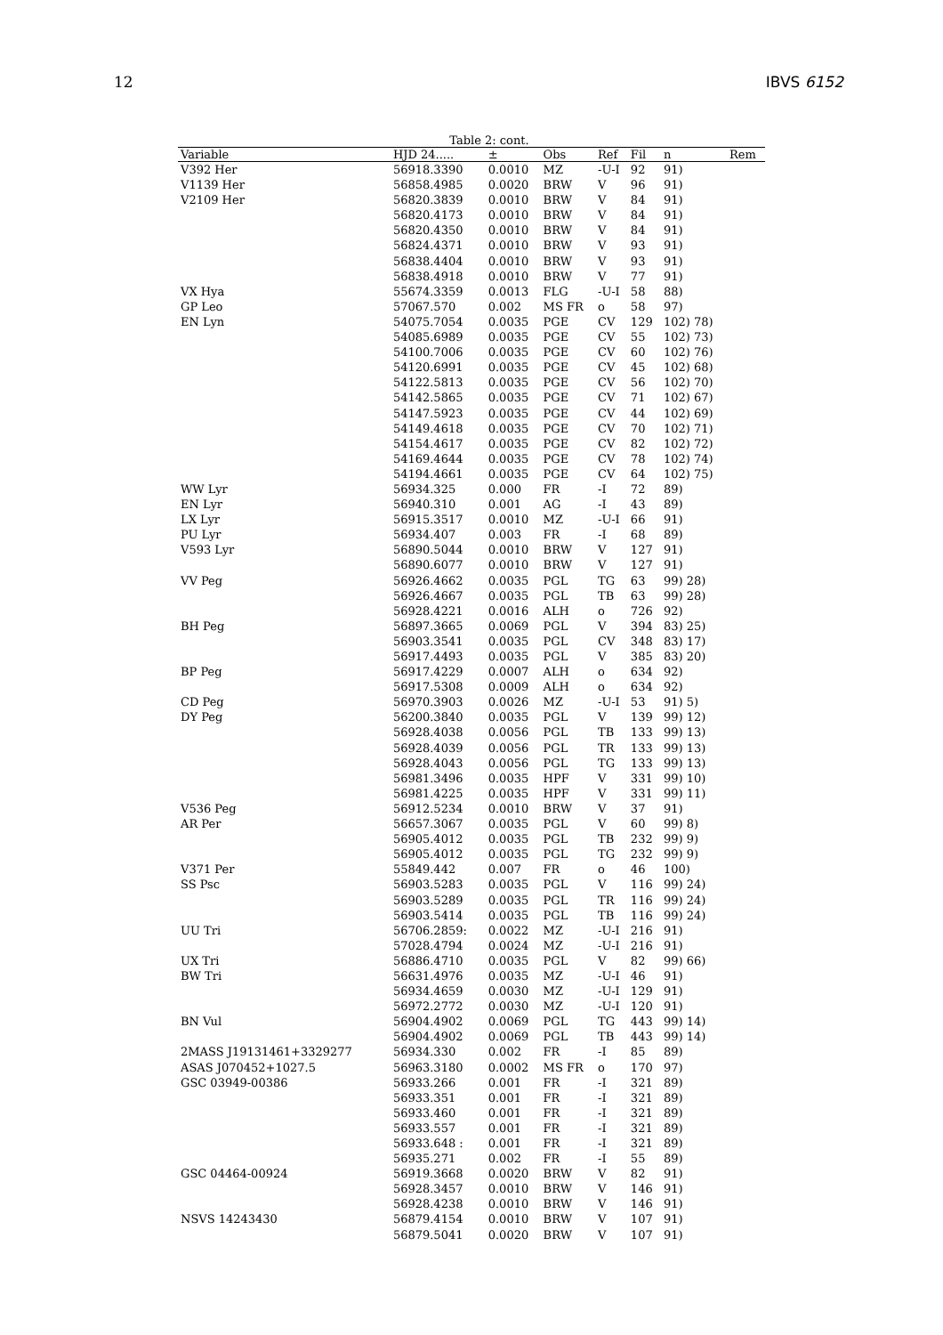12 IBVS 6152
Table 2: cont.
| Variable | HJD 24..... | ± | Obs | Ref | Fil | n | Rem |
| --- | --- | --- | --- | --- | --- | --- | --- |
| V392 Her | 56918.3390 | 0.0010 | MZ | -U-I | 92 | 91) | |
| V1139 Her | 56858.4985 | 0.0020 | BRW | V | 96 | 91) | |
| V2109 Her | 56820.3839 | 0.0010 | BRW | V | 84 | 91) | |
| | 56820.4173 | 0.0010 | BRW | V | 84 | 91) | |
| | 56820.4350 | 0.0010 | BRW | V | 84 | 91) | |
| | 56824.4371 | 0.0010 | BRW | V | 93 | 91) | |
| | 56838.4404 | 0.0010 | BRW | V | 93 | 91) | |
| | 56838.4918 | 0.0010 | BRW | V | 77 | 91) | |
| VX Hya | 55674.3359 | 0.0013 | FLG | -U-I | 58 | 88) | |
| GP Leo | 57067.570 | 0.002 | MS FR | o | 58 | 97) | |
| EN Lyn | 54075.7054 | 0.0035 | PGE | CV | 129 | 102) 78) | |
| | 54085.6989 | 0.0035 | PGE | CV | 55 | 102) 73) | |
| | 54100.7006 | 0.0035 | PGE | CV | 60 | 102) 76) | |
| | 54120.6991 | 0.0035 | PGE | CV | 45 | 102) 68) | |
| | 54122.5813 | 0.0035 | PGE | CV | 56 | 102) 70) | |
| | 54142.5865 | 0.0035 | PGE | CV | 71 | 102) 67) | |
| | 54147.5923 | 0.0035 | PGE | CV | 44 | 102) 69) | |
| | 54149.4618 | 0.0035 | PGE | CV | 70 | 102) 71) | |
| | 54154.4617 | 0.0035 | PGE | CV | 82 | 102) 72) | |
| | 54169.4644 | 0.0035 | PGE | CV | 78 | 102) 74) | |
| | 54194.4661 | 0.0035 | PGE | CV | 64 | 102) 75) | |
| WW Lyr | 56934.325 | 0.000 | FR | -I | 72 | 89) | |
| EN Lyr | 56940.310 | 0.001 | AG | -I | 43 | 89) | |
| LX Lyr | 56915.3517 | 0.0010 | MZ | -U-I | 66 | 91) | |
| PU Lyr | 56934.407 | 0.003 | FR | -I | 68 | 89) | |
| V593 Lyr | 56890.5044 | 0.0010 | BRW | V | 127 | 91) | |
| | 56890.6077 | 0.0010 | BRW | V | 127 | 91) | |
| VV Peg | 56926.4662 | 0.0035 | PGL | TG | 63 | 99) 28) | |
| | 56926.4667 | 0.0035 | PGL | TB | 63 | 99) 28) | |
| | 56928.4221 | 0.0016 | ALH | o | 726 | 92) | |
| BH Peg | 56897.3665 | 0.0069 | PGL | V | 394 | 83) 25) | |
| | 56903.3541 | 0.0035 | PGL | CV | 348 | 83) 17) | |
| | 56917.4493 | 0.0035 | PGL | V | 385 | 83) 20) | |
| BP Peg | 56917.4229 | 0.0007 | ALH | o | 634 | 92) | |
| | 56917.5308 | 0.0009 | ALH | o | 634 | 92) | |
| CD Peg | 56970.3903 | 0.0026 | MZ | -U-I | 53 | 91) 5) | |
| DY Peg | 56200.3840 | 0.0035 | PGL | V | 139 | 99) 12) | |
| | 56928.4038 | 0.0056 | PGL | TB | 133 | 99) 13) | |
| | 56928.4039 | 0.0056 | PGL | TR | 133 | 99) 13) | |
| | 56928.4043 | 0.0056 | PGL | TG | 133 | 99) 13) | |
| | 56981.3496 | 0.0035 | HPF | V | 331 | 99) 10) | |
| | 56981.4225 | 0.0035 | HPF | V | 331 | 99) 11) | |
| V536 Peg | 56912.5234 | 0.0010 | BRW | V | 37 | 91) | |
| AR Per | 56657.3067 | 0.0035 | PGL | V | 60 | 99) 8) | |
| | 56905.4012 | 0.0035 | PGL | TB | 232 | 99) 9) | |
| | 56905.4012 | 0.0035 | PGL | TG | 232 | 99) 9) | |
| V371 Per | 55849.442 | 0.007 | FR | o | 46 | 100) | |
| SS Psc | 56903.5283 | 0.0035 | PGL | V | 116 | 99) 24) | |
| | 56903.5289 | 0.0035 | PGL | TR | 116 | 99) 24) | |
| | 56903.5414 | 0.0035 | PGL | TB | 116 | 99) 24) | |
| UU Tri | 56706.2859: | 0.0022 | MZ | -U-I | 216 | 91) | |
| | 57028.4794 | 0.0024 | MZ | -U-I | 216 | 91) | |
| UX Tri | 56886.4710 | 0.0035 | PGL | V | 82 | 99) 66) | |
| BW Tri | 56631.4976 | 0.0035 | MZ | -U-I | 46 | 91) | |
| | 56934.4659 | 0.0030 | MZ | -U-I | 129 | 91) | |
| | 56972.2772 | 0.0030 | MZ | -U-I | 120 | 91) | |
| BN Vul | 56904.4902 | 0.0069 | PGL | TG | 443 | 99) 14) | |
| | 56904.4902 | 0.0069 | PGL | TB | 443 | 99) 14) | |
| 2MASS J19131461+3329277 | 56934.330 | 0.002 | FR | -I | 85 | 89) | |
| ASAS J070452+1027.5 | 56963.3180 | 0.0002 | MS FR | o | 170 | 97) | |
| GSC 03949-00386 | 56933.266 | 0.001 | FR | -I | 321 | 89) | |
| | 56933.351 | 0.001 | FR | -I | 321 | 89) | |
| | 56933.460 | 0.001 | FR | -I | 321 | 89) | |
| | 56933.557 | 0.001 | FR | -I | 321 | 89) | |
| | 56933.648 : | 0.001 | FR | -I | 321 | 89) | |
| | 56935.271 | 0.002 | FR | -I | 55 | 89) | |
| GSC 04464-00924 | 56919.3668 | 0.0020 | BRW | V | 82 | 91) | |
| | 56928.3457 | 0.0010 | BRW | V | 146 | 91) | |
| | 56928.4238 | 0.0010 | BRW | V | 146 | 91) | |
| NSVS 14243430 | 56879.4154 | 0.0010 | BRW | V | 107 | 91) | |
| | 56879.5041 | 0.0020 | BRW | V | 107 | 91) | |